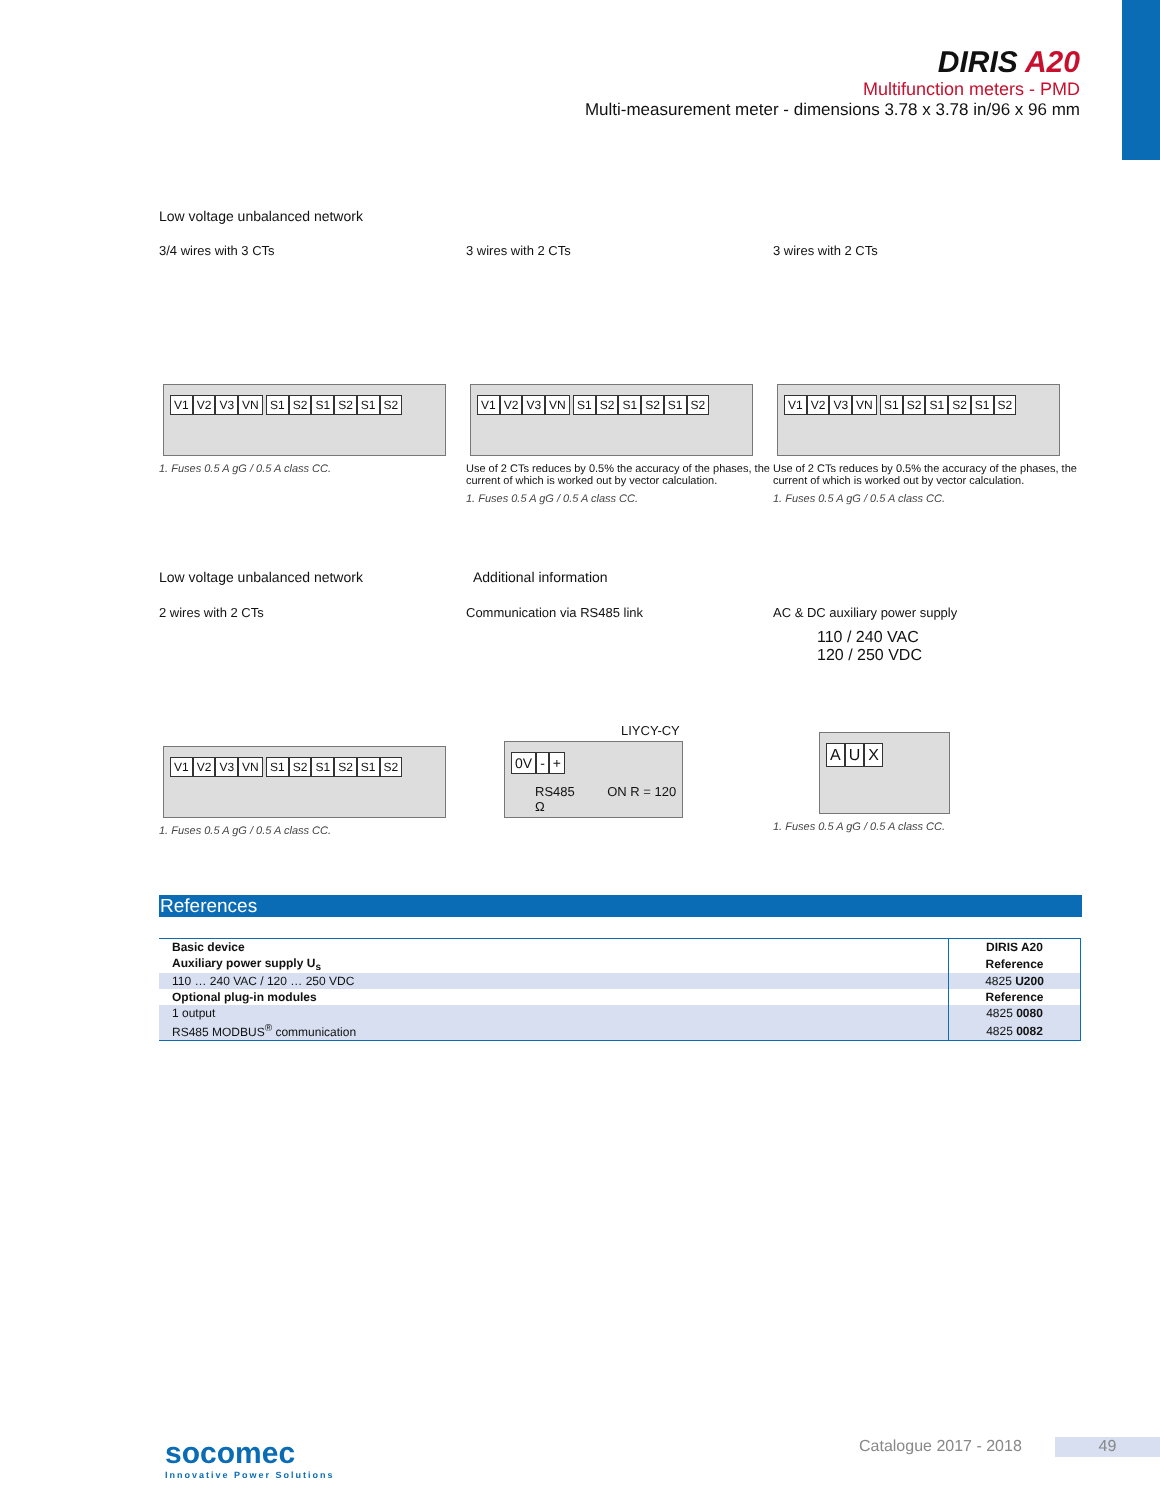DIRIS A20
Multifunction meters - PMD
Multi-measurement meter - dimensions 3.78 x 3.78 in/96 x 96 mm
Low voltage unbalanced network
3/4 wires with 3 CTs
V1 V2 V3 VN S1 S2 S1 S2 S1 S2
1. Fuses 0.5 A gG / 0.5 A class CC.
3 wires with 2 CTs
V1 V2 V3 VN S1 S2 S1 S2 S1 S2
Use of 2 CTs reduces by 0.5% the accuracy of the phases, the current of which is worked out by vector calculation.
1. Fuses 0.5 A gG / 0.5 A class CC.
3 wires with 2 CTs
V1 V2 V3 VN S1 S2 S1 S2 S1 S2
Use of 2 CTs reduces by 0.5% the accuracy of the phases, the current of which is worked out by vector calculation.
1. Fuses 0.5 A gG / 0.5 A class CC.
Low voltage unbalanced network Additional information
2 wires with 2 CTs
V1 V2 V3 VN S1 S2 S1 S2 S1 S2
1. Fuses 0.5 A gG / 0.5 A class CC.
Communication via RS485 link
LIYCY-CY
0V - +
RS485 ON R = 120 Ω
AC & DC auxiliary power supply
110 / 240 VAC
120 / 250 VDC
A U X
1. Fuses 0.5 A gG / 0.5 A class CC.
References
| Basic device | DIRIS A20 |
| Auxiliary power supply U<sub>s</sub> | Reference |
| 110 … 240 VAC / 120 … 250 VDC | 4825 U200 |
| Optional plug-in modules | Reference |
| 1 output | 4825 0080 |
| RS485 MODBUS<sup>®</sup> communication | 4825 0082 |
socomec
Innovative Power Solutions
Catalogue 2017 - 2018 49